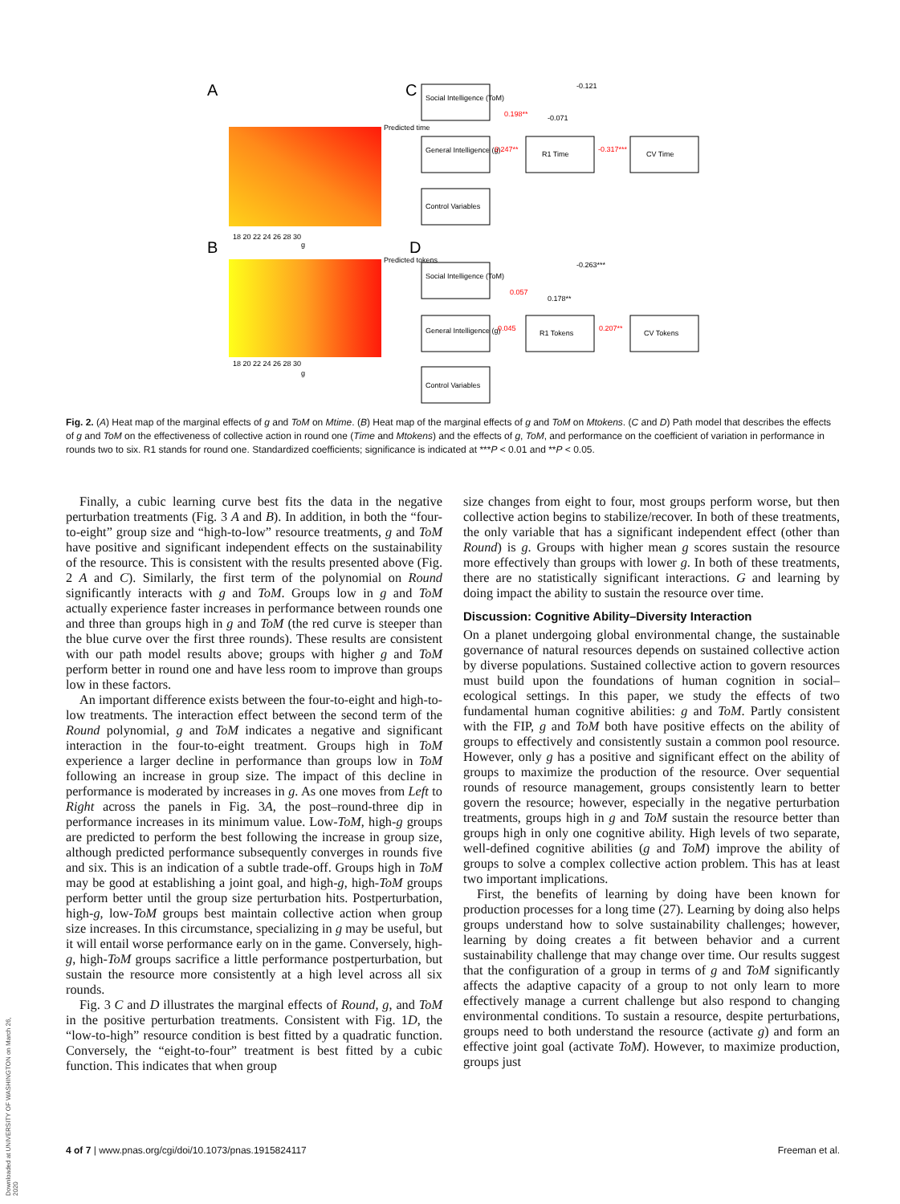A
B
C
D
18 20 22 24 26 28 30
g
18 20 22 24 26 28 30
g
Predicted time
Predicted tokens
Social Intelligence (ToM)
General Intelligence (g)
Control Variables
R1 Time
CV Time
-0.121
0.198**
-0.071
0.247**
-0.317***
Social Intelligence (ToM)
General Intelligence (g)
Control Variables
R1 Tokens
CV Tokens
-0.263***
0.057
0.178**
0.045
0.207**
Fig. 2. (A) Heat map of the marginal effects of g and ToM on Mtime. (B) Heat map of the marginal effects of g and ToM on Mtokens. (C and D) Path model that describes the effects of g and ToM on the effectiveness of collective action in round one (Time and Mtokens) and the effects of g, ToM, and performance on the coefficient of variation in performance in rounds two to six. R1 stands for round one. Standardized coefficients; significance is indicated at ***P < 0.01 and **P < 0.05.
Finally, a cubic learning curve best fits the data in the negative perturbation treatments (Fig. 3 A and B). In addition, in both the “four-to-eight” group size and “high-to-low” resource treatments, g and ToM have positive and significant independent effects on the sustainability of the resource. This is consistent with the results presented above (Fig. 2 A and C). Similarly, the first term of the polynomial on Round significantly interacts with g and ToM. Groups low in g and ToM actually experience faster increases in performance between rounds one and three than groups high in g and ToM (the red curve is steeper than the blue curve over the first three rounds). These results are consistent with our path model results above; groups with higher g and ToM perform better in round one and have less room to improve than groups low in these factors.
An important difference exists between the four-to-eight and high-to-low treatments. The interaction effect between the second term of the Round polynomial, g and ToM indicates a negative and significant interaction in the four-to-eight treatment. Groups high in ToM experience a larger decline in performance than groups low in ToM following an increase in group size. The impact of this decline in performance is moderated by increases in g. As one moves from Left to Right across the panels in Fig. 3A, the post–round-three dip in performance increases in its minimum value. Low-ToM, high-g groups are predicted to perform the best following the increase in group size, although predicted performance subsequently converges in rounds five and six. This is an indication of a subtle trade-off. Groups high in ToM may be good at establishing a joint goal, and high-g, high-ToM groups perform better until the group size perturbation hits. Postperturbation, high-g, low-ToM groups best maintain collective action when group size increases. In this circumstance, specializing in g may be useful, but it will entail worse performance early on in the game. Conversely, high-g, high-ToM groups sacrifice a little performance postperturbation, but sustain the resource more consistently at a high level across all six rounds.
Fig. 3 C and D illustrates the marginal effects of Round, g, and ToM in the positive perturbation treatments. Consistent with Fig. 1D, the “low-to-high” resource condition is best fitted by a quadratic function. Conversely, the “eight-to-four” treatment is best fitted by a cubic function. This indicates that when group
size changes from eight to four, most groups perform worse, but then collective action begins to stabilize/recover. In both of these treatments, the only variable that has a significant independent effect (other than Round) is g. Groups with higher mean g scores sustain the resource more effectively than groups with lower g. In both of these treatments, there are no statistically significant interactions. G and learning by doing impact the ability to sustain the resource over time.
Discussion: Cognitive Ability–Diversity Interaction
On a planet undergoing global environmental change, the sustainable governance of natural resources depends on sustained collective action by diverse populations. Sustained collective action to govern resources must build upon the foundations of human cognition in social–ecological settings. In this paper, we study the effects of two fundamental human cognitive abilities: g and ToM. Partly consistent with the FIP, g and ToM both have positive effects on the ability of groups to effectively and consistently sustain a common pool resource. However, only g has a positive and significant effect on the ability of groups to maximize the production of the resource. Over sequential rounds of resource management, groups consistently learn to better govern the resource; however, especially in the negative perturbation treatments, groups high in g and ToM sustain the resource better than groups high in only one cognitive ability. High levels of two separate, well-defined cognitive abilities (g and ToM) improve the ability of groups to solve a complex collective action problem. This has at least two important implications.
First, the benefits of learning by doing have been known for production processes for a long time (27). Learning by doing also helps groups understand how to solve sustainability challenges; however, learning by doing creates a fit between behavior and a current sustainability challenge that may change over time. Our results suggest that the configuration of a group in terms of g and ToM significantly affects the adaptive capacity of a group to not only learn to more effectively manage a current challenge but also respond to changing environmental conditions. To sustain a resource, despite perturbations, groups need to both understand the resource (activate g) and form an effective joint goal (activate ToM). However, to maximize production, groups just
4 of 7 | www.pnas.org/cgi/doi/10.1073/pnas.1915824117 Freeman et al.
Downloaded at UNIVERSITY OF WASHINGTON on March 26, 2020